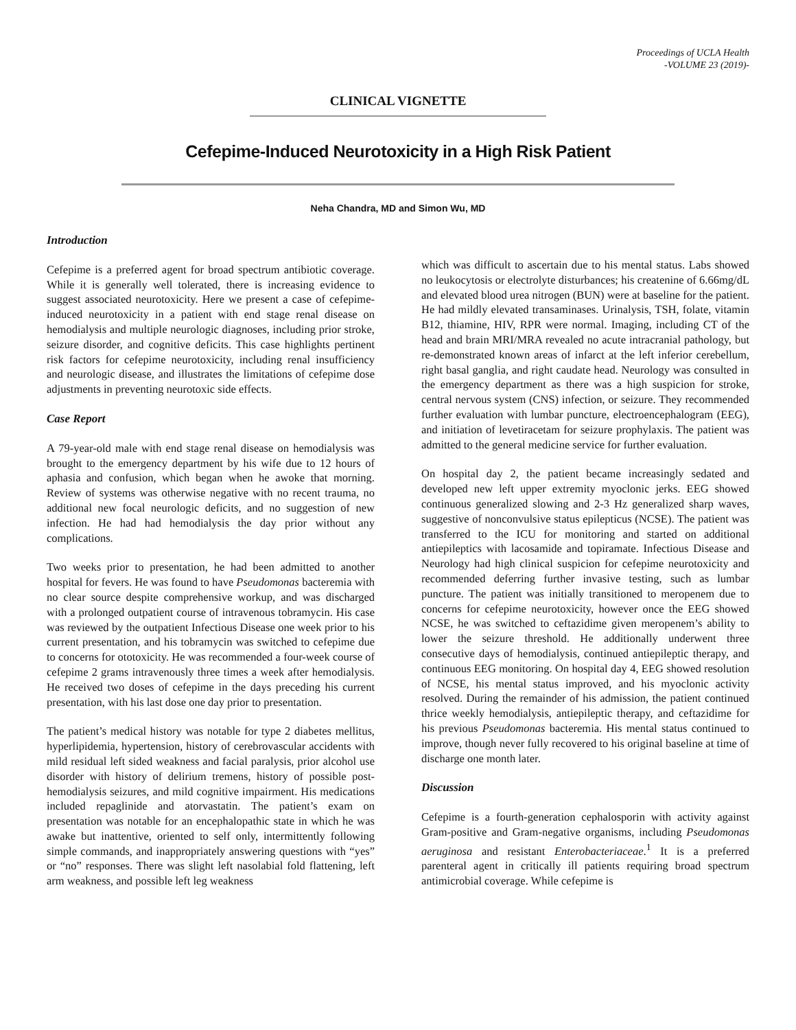Proceedings of UCLA Health
-VOLUME 23 (2019)-
CLINICAL VIGNETTE
Cefepime-Induced Neurotoxicity in a High Risk Patient
Neha Chandra, MD and Simon Wu, MD
Introduction
Cefepime is a preferred agent for broad spectrum antibiotic coverage. While it is generally well tolerated, there is increasing evidence to suggest associated neurotoxicity. Here we present a case of cefepime-induced neurotoxicity in a patient with end stage renal disease on hemodialysis and multiple neurologic diagnoses, including prior stroke, seizure disorder, and cognitive deficits. This case highlights pertinent risk factors for cefepime neurotoxicity, including renal insufficiency and neurologic disease, and illustrates the limitations of cefepime dose adjustments in preventing neurotoxic side effects.
Case Report
A 79-year-old male with end stage renal disease on hemodialysis was brought to the emergency department by his wife due to 12 hours of aphasia and confusion, which began when he awoke that morning. Review of systems was otherwise negative with no recent trauma, no additional new focal neurologic deficits, and no suggestion of new infection. He had had hemodialysis the day prior without any complications.
Two weeks prior to presentation, he had been admitted to another hospital for fevers. He was found to have Pseudomonas bacteremia with no clear source despite comprehensive workup, and was discharged with a prolonged outpatient course of intravenous tobramycin. His case was reviewed by the outpatient Infectious Disease one week prior to his current presentation, and his tobramycin was switched to cefepime due to concerns for ototoxicity. He was recommended a four-week course of cefepime 2 grams intravenously three times a week after hemodialysis. He received two doses of cefepime in the days preceding his current presentation, with his last dose one day prior to presentation.
The patient’s medical history was notable for type 2 diabetes mellitus, hyperlipidemia, hypertension, history of cerebrovascular accidents with mild residual left sided weakness and facial paralysis, prior alcohol use disorder with history of delirium tremens, history of possible post-hemodialysis seizures, and mild cognitive impairment. His medications included repaglinide and atorvastatin. The patient’s exam on presentation was notable for an encephalopathic state in which he was awake but inattentive, oriented to self only, intermittently following simple commands, and inappropriately answering questions with “yes” or “no” responses. There was slight left nasolabial fold flattening, left arm weakness, and possible left leg weakness
which was difficult to ascertain due to his mental status. Labs showed no leukocytosis or electrolyte disturbances; his createnine of 6.66mg/dL and elevated blood urea nitrogen (BUN) were at baseline for the patient. He had mildly elevated transaminases. Urinalysis, TSH, folate, vitamin B12, thiamine, HIV, RPR were normal. Imaging, including CT of the head and brain MRI/MRA revealed no acute intracranial pathology, but re-demonstrated known areas of infarct at the left inferior cerebellum, right basal ganglia, and right caudate head. Neurology was consulted in the emergency department as there was a high suspicion for stroke, central nervous system (CNS) infection, or seizure. They recommended further evaluation with lumbar puncture, electroencephalogram (EEG), and initiation of levetiracetam for seizure prophylaxis. The patient was admitted to the general medicine service for further evaluation.
On hospital day 2, the patient became increasingly sedated and developed new left upper extremity myoclonic jerks. EEG showed continuous generalized slowing and 2-3 Hz generalized sharp waves, suggestive of nonconvulsive status epilepticus (NCSE). The patient was transferred to the ICU for monitoring and started on additional antiepileptics with lacosamide and topiramate. Infectious Disease and Neurology had high clinical suspicion for cefepime neurotoxicity and recommended deferring further invasive testing, such as lumbar puncture. The patient was initially transitioned to meropenem due to concerns for cefepime neurotoxicity, however once the EEG showed NCSE, he was switched to ceftazidime given meropenem’s ability to lower the seizure threshold. He additionally underwent three consecutive days of hemodialysis, continued antiepileptic therapy, and continuous EEG monitoring. On hospital day 4, EEG showed resolution of NCSE, his mental status improved, and his myoclonic activity resolved. During the remainder of his admission, the patient continued thrice weekly hemodialysis, antiepileptic therapy, and ceftazidime for his previous Pseudomonas bacteremia. His mental status continued to improve, though never fully recovered to his original baseline at time of discharge one month later.
Discussion
Cefepime is a fourth-generation cephalosporin with activity against Gram-positive and Gram-negative organisms, including Pseudomonas aeruginosa and resistant Enterobacteriaceae.<sup>1</sup> It is a preferred parenteral agent in critically ill patients requiring broad spectrum antimicrobial coverage. While cefepime is